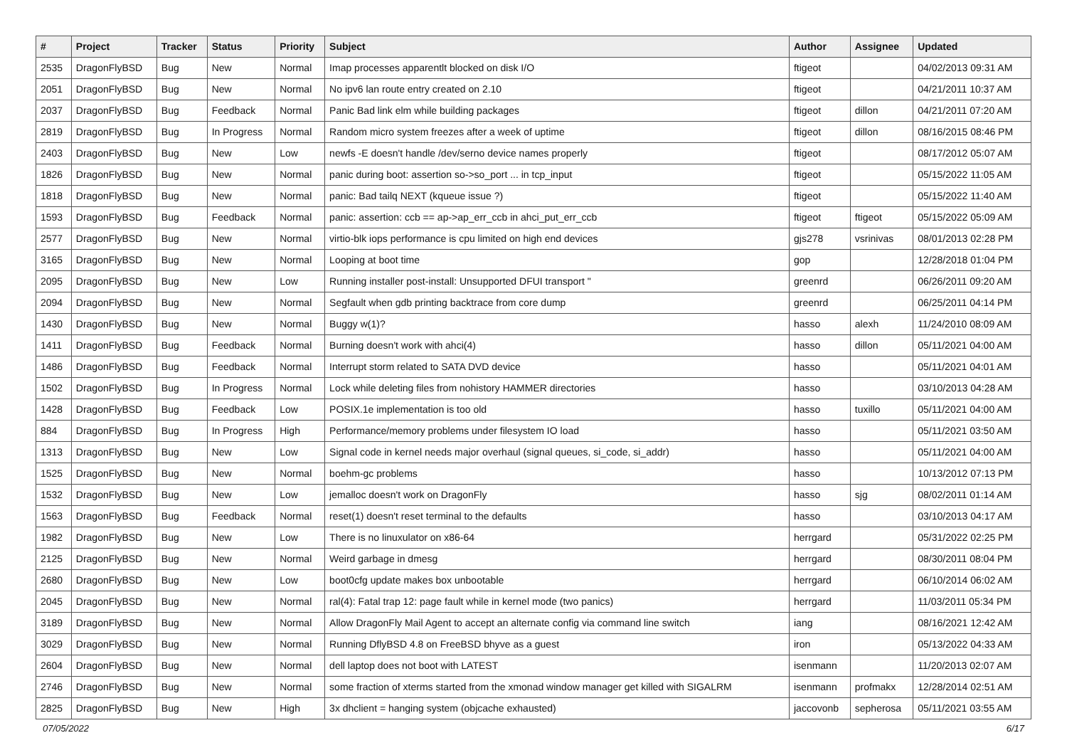| # | Project | Tracker | Status | Priority | Subject | Author | Assignee | Updated |
| --- | --- | --- | --- | --- | --- | --- | --- | --- |
| 2535 | DragonFlyBSD | Bug | New | Normal | Imap processes apparentlt blocked on disk I/O | ftigeot | | 04/02/2013 09:31 AM |
| 2051 | DragonFlyBSD | Bug | New | Normal | No ipv6 lan route entry created on 2.10 | ftigeot | | 04/21/2011 10:37 AM |
| 2037 | DragonFlyBSD | Bug | Feedback | Normal | Panic Bad link elm while building packages | ftigeot | dillon | 04/21/2011 07:20 AM |
| 2819 | DragonFlyBSD | Bug | In Progress | Normal | Random micro system freezes after a week of uptime | ftigeot | dillon | 08/16/2015 08:46 PM |
| 2403 | DragonFlyBSD | Bug | New | Low | newfs -E doesn't handle /dev/serno device names properly | ftigeot | | 08/17/2012 05:07 AM |
| 1826 | DragonFlyBSD | Bug | New | Normal | panic during boot: assertion so->so_port ... in tcp_input | ftigeot | | 05/15/2022 11:05 AM |
| 1818 | DragonFlyBSD | Bug | New | Normal | panic: Bad tailq NEXT (kqueue issue ?) | ftigeot | | 05/15/2022 11:40 AM |
| 1593 | DragonFlyBSD | Bug | Feedback | Normal | panic: assertion: ccb == ap->ap_err_ccb in ahci_put_err_ccb | ftigeot | ftigeot | 05/15/2022 05:09 AM |
| 2577 | DragonFlyBSD | Bug | New | Normal | virtio-blk iops performance is cpu limited on high end devices | gjs278 | vsrinivas | 08/01/2013 02:28 PM |
| 3165 | DragonFlyBSD | Bug | New | Normal | Looping at boot time | gop | | 12/28/2018 01:04 PM |
| 2095 | DragonFlyBSD | Bug | New | Low | Running installer post-install: Unsupported DFUI transport " | greenrd | | 06/26/2011 09:20 AM |
| 2094 | DragonFlyBSD | Bug | New | Normal | Segfault when gdb printing backtrace from core dump | greenrd | | 06/25/2011 04:14 PM |
| 1430 | DragonFlyBSD | Bug | New | Normal | Buggy w(1)? | hasso | alexh | 11/24/2010 08:09 AM |
| 1411 | DragonFlyBSD | Bug | Feedback | Normal | Burning doesn't work with ahci(4) | hasso | dillon | 05/11/2021 04:00 AM |
| 1486 | DragonFlyBSD | Bug | Feedback | Normal | Interrupt storm related to SATA DVD device | hasso | | 05/11/2021 04:01 AM |
| 1502 | DragonFlyBSD | Bug | In Progress | Normal | Lock while deleting files from nohistory HAMMER directories | hasso | | 03/10/2013 04:28 AM |
| 1428 | DragonFlyBSD | Bug | Feedback | Low | POSIX.1e implementation is too old | hasso | tuxillo | 05/11/2021 04:00 AM |
| 884 | DragonFlyBSD | Bug | In Progress | High | Performance/memory problems under filesystem IO load | hasso | | 05/11/2021 03:50 AM |
| 1313 | DragonFlyBSD | Bug | New | Low | Signal code in kernel needs major overhaul (signal queues, si_code, si_addr) | hasso | | 05/11/2021 04:00 AM |
| 1525 | DragonFlyBSD | Bug | New | Normal | boehm-gc problems | hasso | | 10/13/2012 07:13 PM |
| 1532 | DragonFlyBSD | Bug | New | Low | jemalloc doesn't work on DragonFly | hasso | sjg | 08/02/2011 01:14 AM |
| 1563 | DragonFlyBSD | Bug | Feedback | Normal | reset(1) doesn't reset terminal to the defaults | hasso | | 03/10/2013 04:17 AM |
| 1982 | DragonFlyBSD | Bug | New | Low | There is no linuxulator on x86-64 | herrgard | | 05/31/2022 02:25 PM |
| 2125 | DragonFlyBSD | Bug | New | Normal | Weird garbage in dmesg | herrgard | | 08/30/2011 08:04 PM |
| 2680 | DragonFlyBSD | Bug | New | Low | boot0cfg update makes box unbootable | herrgard | | 06/10/2014 06:02 AM |
| 2045 | DragonFlyBSD | Bug | New | Normal | ral(4): Fatal trap 12: page fault while in kernel mode (two panics) | herrgard | | 11/03/2011 05:34 PM |
| 3189 | DragonFlyBSD | Bug | New | Normal | Allow DragonFly Mail Agent to accept an alternate config via command line switch | iang | | 08/16/2021 12:42 AM |
| 3029 | DragonFlyBSD | Bug | New | Normal | Running DflyBSD 4.8 on FreeBSD bhyve as a guest | iron | | 05/13/2022 04:33 AM |
| 2604 | DragonFlyBSD | Bug | New | Normal | dell laptop does not boot with LATEST | isenmann | | 11/20/2013 02:07 AM |
| 2746 | DragonFlyBSD | Bug | New | Normal | some fraction of xterms started from the xmonad window manager get killed with SIGALRM | isenmann | profmakx | 12/28/2014 02:51 AM |
| 2825 | DragonFlyBSD | Bug | New | High | 3x dhclient = hanging system (objcache exhausted) | jaccovonb | sepherosa | 05/11/2021 03:55 AM |
07/05/2022 6/17